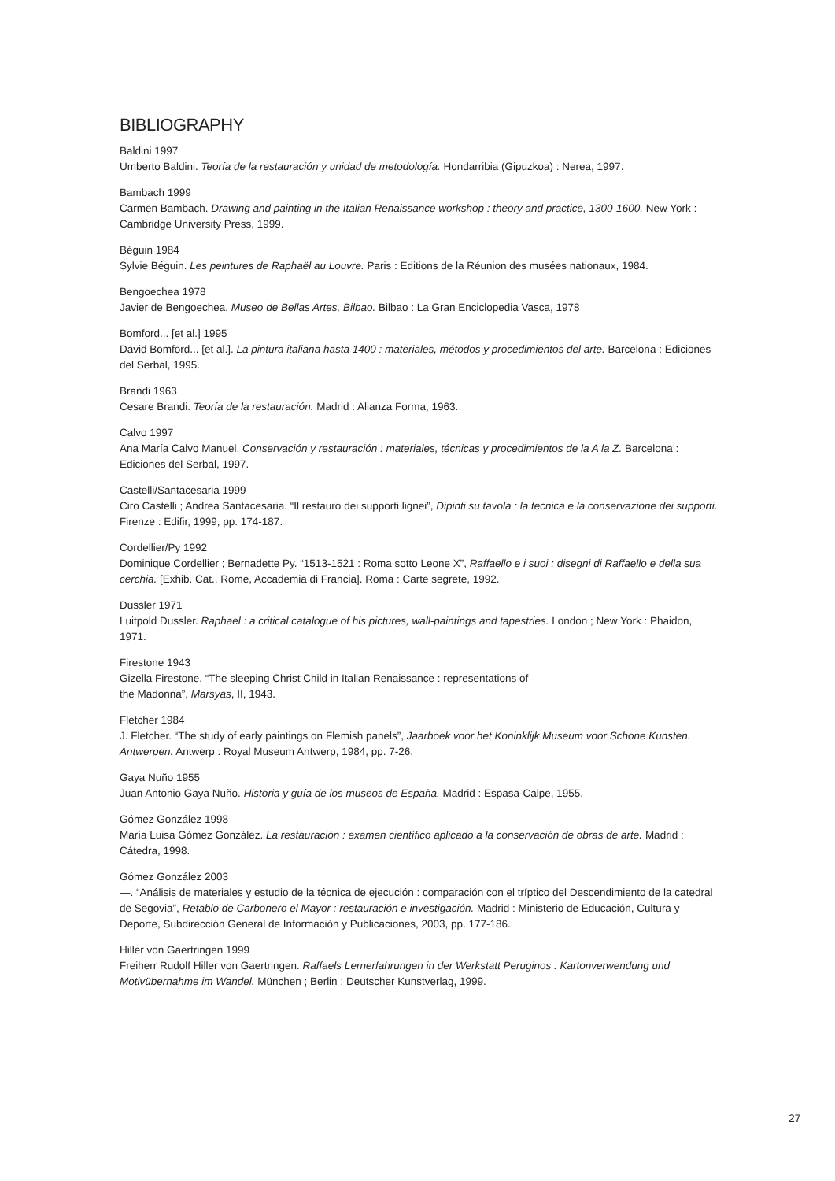BIBLIOGRAPHY
Baldini 1997
Umberto Baldini. Teoría de la restauración y unidad de metodología. Hondarribia (Gipuzkoa) : Nerea, 1997.
Bambach 1999
Carmen Bambach. Drawing and painting in the Italian Renaissance workshop : theory and practice, 1300-1600. New York : Cambridge University Press, 1999.
Béguin 1984
Sylvie Béguin. Les peintures de Raphaël au Louvre. Paris : Editions de la Réunion des musées nationaux, 1984.
Bengoechea 1978
Javier de Bengoechea. Museo de Bellas Artes, Bilbao. Bilbao : La Gran Enciclopedia Vasca, 1978
Bomford... [et al.] 1995
David Bomford... [et al.]. La pintura italiana hasta 1400 : materiales, métodos y procedimientos del arte. Barcelona : Ediciones del Serbal, 1995.
Brandi 1963
Cesare Brandi. Teoría de la restauración. Madrid : Alianza Forma, 1963.
Calvo 1997
Ana María Calvo Manuel. Conservación y restauración : materiales, técnicas y procedimientos de la A la Z. Barcelona : Ediciones del Serbal, 1997.
Castelli/Santacesaria 1999
Ciro Castelli ; Andrea Santacesaria. “Il restauro dei supporti lignei”, Dipinti su tavola : la tecnica e la conservazione dei supporti. Firenze : Edifir, 1999, pp. 174-187.
Cordellier/Py 1992
Dominique Cordellier ; Bernadette Py. “1513-1521 : Roma sotto Leone X”, Raffaello e i suoi : disegni di Raffaello e della sua cerchia. [Exhib. Cat., Rome, Accademia di Francia]. Roma : Carte segrete, 1992.
Dussler 1971
Luitpold Dussler. Raphael : a critical catalogue of his pictures, wall-paintings and tapestries. London ; New York : Phaidon, 1971.
Firestone 1943
Gizella Firestone. “The sleeping Christ Child in Italian Renaissance : representations of
the Madonna”, Marsyas, II, 1943.
Fletcher 1984
J. Fletcher. “The study of early paintings on Flemish panels”, Jaarboek voor het Koninklijk Museum voor Schone Kunsten. Antwerpen. Antwerp : Royal Museum Antwerp, 1984, pp. 7-26.
Gaya Nuño 1955
Juan Antonio Gaya Nuño. Historia y guía de los museos de España. Madrid : Espasa-Calpe, 1955.
Gómez González 1998
María Luisa Gómez González. La restauración : examen científico aplicado a la conservación de obras de arte. Madrid : Cátedra, 1998.
Gómez González 2003
—. “Análisis de materiales y estudio de la técnica de ejecución : comparación con el tríptico del Descendimiento de la catedral de Segovia”, Retablo de Carbonero el Mayor : restauración e investigación. Madrid : Ministerio de Educación, Cultura y Deporte, Subdirección General de Información y Publicaciones, 2003, pp. 177-186.
Hiller von Gaertringen 1999
Freiherr Rudolf Hiller von Gaertringen. Raffaels Lernerfahrungen in der Werkstatt Peruginos : Kartonverwendung und Motivübernahme im Wandel. München ; Berlin : Deutscher Kunstverlag, 1999.
27